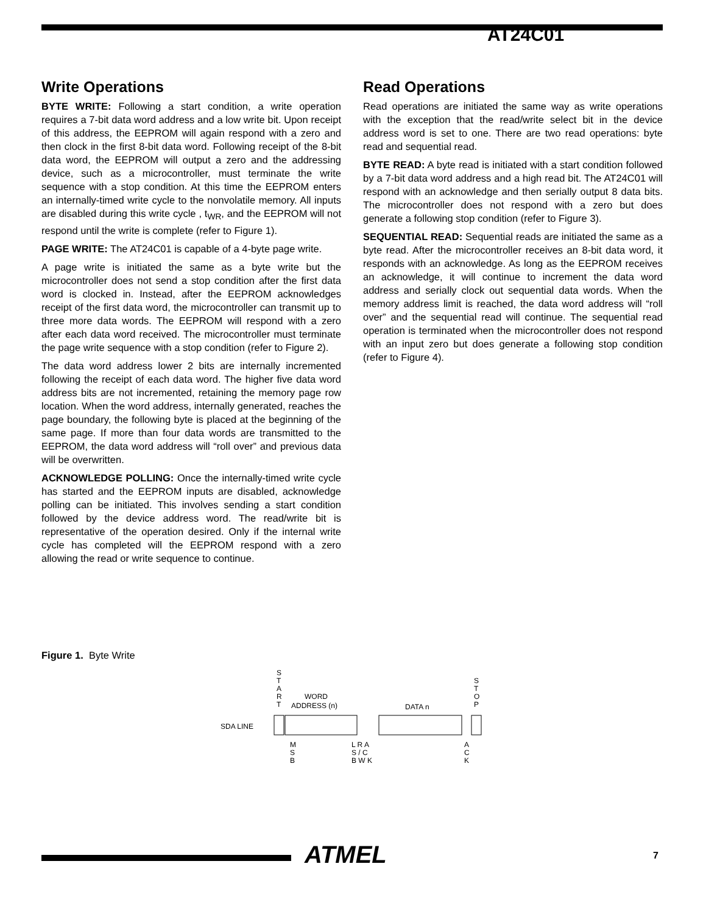AT24C01
Write Operations
BYTE WRITE: Following a start condition, a write operation requires a 7-bit data word address and a low write bit. Upon receipt of this address, the EEPROM will again respond with a zero and then clock in the first 8-bit data word. Following receipt of the 8-bit data word, the EEPROM will output a zero and the addressing device, such as a microcontroller, must terminate the write sequence with a stop condition. At this time the EEPROM enters an internally-timed write cycle to the nonvolatile memory. All inputs are disabled during this write cycle , t<sub>WR</sub>, and the EEPROM will not respond until the write is complete (refer to Figure 1).
PAGE WRITE: The AT24C01 is capable of a 4-byte page write.
A page write is initiated the same as a byte write but the microcontroller does not send a stop condition after the first data word is clocked in. Instead, after the EEPROM acknowledges receipt of the first data word, the microcontroller can transmit up to three more data words. The EEPROM will respond with a zero after each data word received. The microcontroller must terminate the page write sequence with a stop condition (refer to Figure 2).
The data word address lower 2 bits are internally incremented following the receipt of each data word. The higher five data word address bits are not incremented, retaining the memory page row location. When the word address, internally generated, reaches the page boundary, the following byte is placed at the beginning of the same page. If more than four data words are transmitted to the EEPROM, the data word address will “roll over” and previous data will be overwritten.
ACKNOWLEDGE POLLING: Once the internally-timed write cycle has started and the EEPROM inputs are disabled, acknowledge polling can be initiated. This involves sending a start condition followed by the device address word. The read/write bit is representative of the operation desired. Only if the internal write cycle has completed will the EEPROM respond with a zero allowing the read or write sequence to continue.
Read Operations
Read operations are initiated the same way as write operations with the exception that the read/write select bit in the device address word is set to one. There are two read operations: byte read and sequential read.
BYTE READ: A byte read is initiated with a start condition followed by a 7-bit data word address and a high read bit. The AT24C01 will respond with an acknowledge and then serially output 8 data bits. The microcontroller does not respond with a zero but does generate a following stop condition (refer to Figure 3).
SEQUENTIAL READ: Sequential reads are initiated the same as a byte read. After the microcontroller receives an 8-bit data word, it responds with an acknowledge. As long as the EEPROM receives an acknowledge, it will continue to increment the data word address and serially clock out sequential data words. When the memory address limit is reached, the data word address will “roll over” and the sequential read will continue. The sequential read operation is terminated when the microcontroller does not respond with an input zero but does generate a following stop condition (refer to Figure 4).
Figure 1. Byte Write
S
T
A
R
T
WORD
ADDRESS (n)
DATA n
S
T
O
P
SDA LINE
M
S
B
L R A
S / C
B W K
A
C
K
ATMEL 7